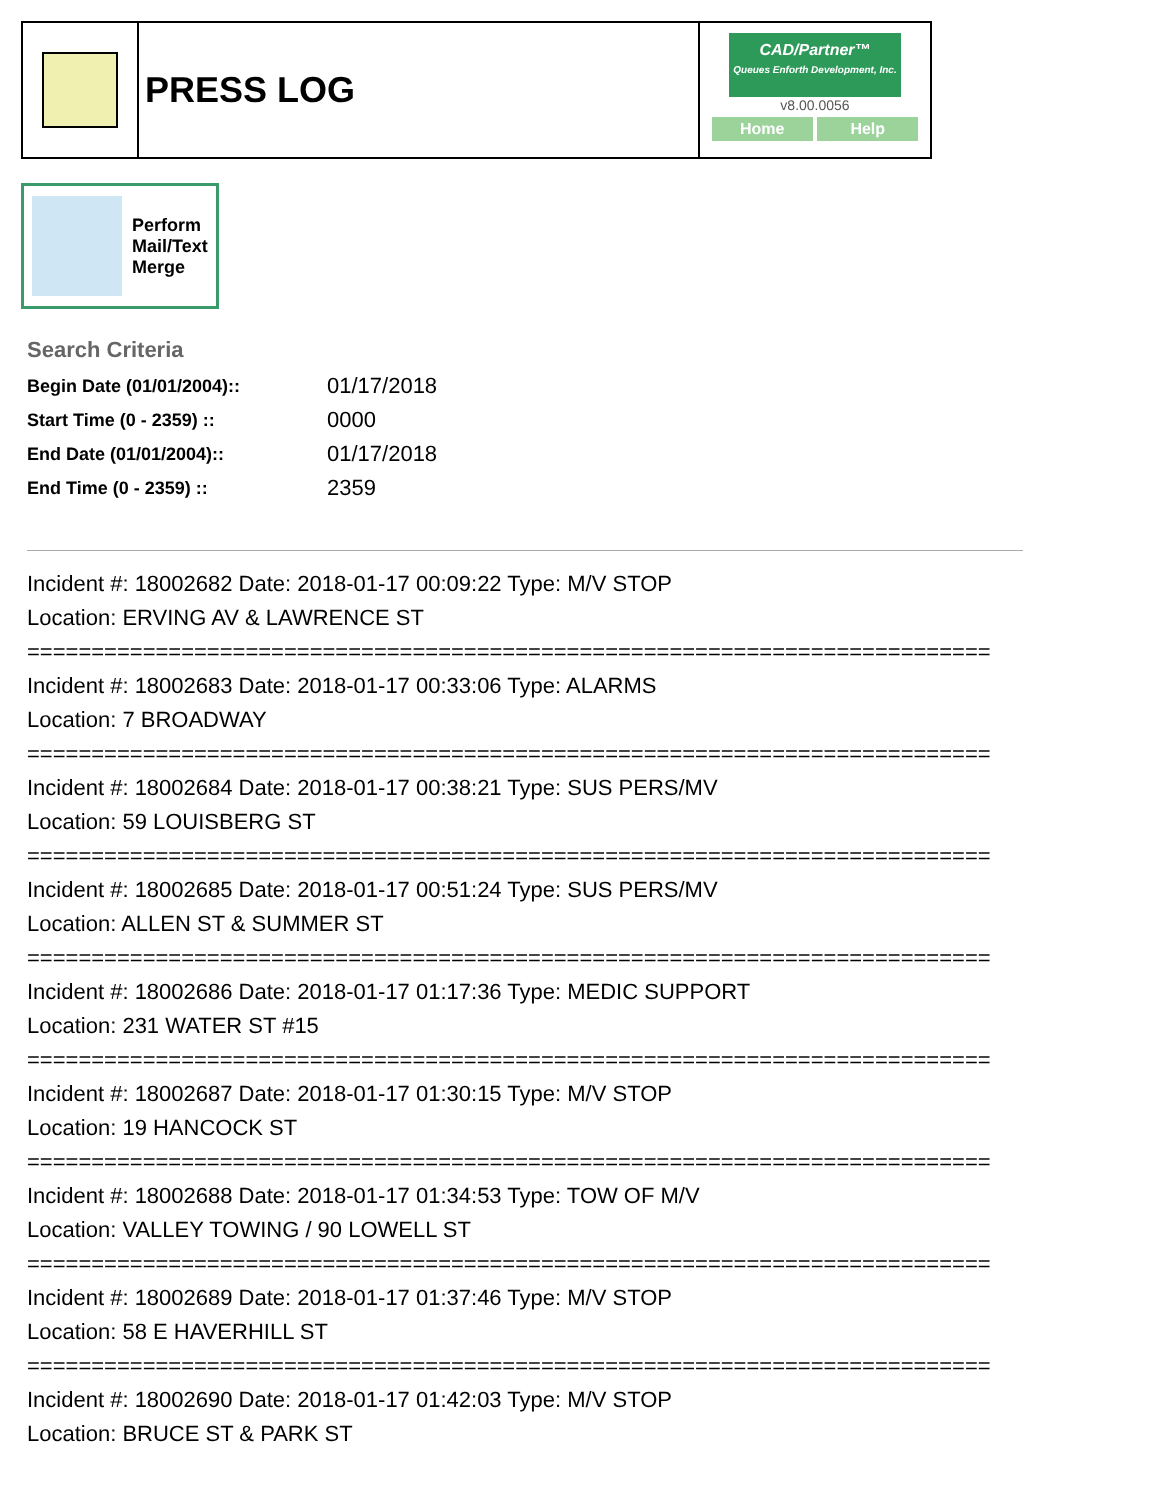PRESS LOG
CAD/Partner™
Queues Enforth Development, Inc.
v8.00.0056
Home Help
Perform
Mail/Text
Merge
Search Criteria
| Begin Date (01/01/2004):: | 01/17/2018 |
| Start Time (0 - 2359) :: | 0000 |
| End Date (01/01/2004):: | 01/17/2018 |
| End Time (0 - 2359) :: | 2359 |
Incident #: 18002682 Date: 2018-01-17 00:09:22 Type: M/V STOP
Location: ERVING AV & LAWRENCE ST
===========================================================================
Incident #: 18002683 Date: 2018-01-17 00:33:06 Type: ALARMS
Location: 7 BROADWAY
===========================================================================
Incident #: 18002684 Date: 2018-01-17 00:38:21 Type: SUS PERS/MV
Location: 59 LOUISBERG ST
===========================================================================
Incident #: 18002685 Date: 2018-01-17 00:51:24 Type: SUS PERS/MV
Location: ALLEN ST & SUMMER ST
===========================================================================
Incident #: 18002686 Date: 2018-01-17 01:17:36 Type: MEDIC SUPPORT
Location: 231 WATER ST #15
===========================================================================
Incident #: 18002687 Date: 2018-01-17 01:30:15 Type: M/V STOP
Location: 19 HANCOCK ST
===========================================================================
Incident #: 18002688 Date: 2018-01-17 01:34:53 Type: TOW OF M/V
Location: VALLEY TOWING / 90 LOWELL ST
===========================================================================
Incident #: 18002689 Date: 2018-01-17 01:37:46 Type: M/V STOP
Location: 58 E HAVERHILL ST
===========================================================================
Incident #: 18002690 Date: 2018-01-17 01:42:03 Type: M/V STOP
Location: BRUCE ST & PARK ST